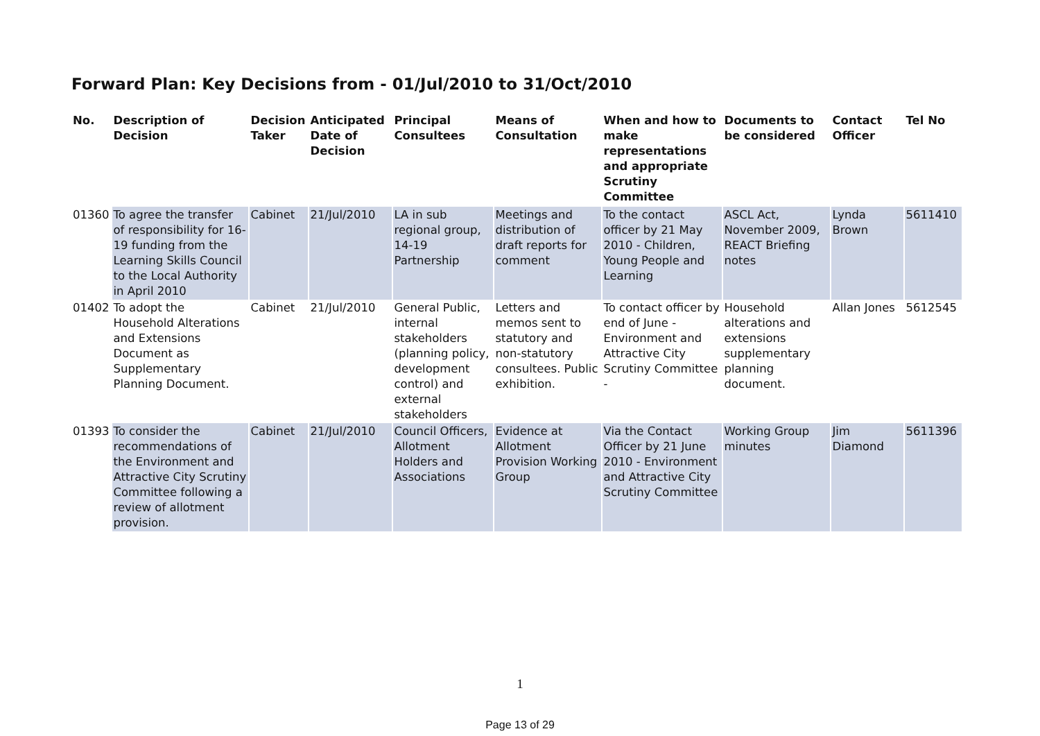Forward Plan: Key Decisions from - 01/Jul/2010 to 31/Oct/2010
| No. | Description of Decision | Decision Taker | Anticipated Date of Decision | Principal Consultees | Means of Consultation | When and how to make representations and appropriate Scrutiny Committee | Documents to be considered | Contact Officer | Tel No |
| --- | --- | --- | --- | --- | --- | --- | --- | --- | --- |
| 01360 | To agree the transfer of responsibility for 16-19 funding from the Learning Skills Council to the Local Authority in April 2010 | Cabinet | 21/Jul/2010 | LA in sub regional group, 14-19 Partnership | Meetings and distribution of draft reports for comment | To the contact officer by 21 May 2010 - Children, Young People and Learning | ASCL Act, November 2009, REACT Briefing notes | Lynda Brown | 5611410 |
| 01402 | To adopt the Household Alterations and Extensions Document as Supplementary Planning Document. | Cabinet | 21/Jul/2010 | General Public, internal stakeholders (planning policy, development control) and external stakeholders | Letters and memos sent to statutory and non-statutory consultees. Public exhibition. | To contact officer by end of June - Environment and Attractive City Scrutiny Committee - | Household alterations and extensions supplementary planning document. | Allan Jones | 5612545 |
| 01393 | To consider the recommendations of the Environment and Attractive City Scrutiny Committee following a review of allotment provision. | Cabinet | 21/Jul/2010 | Council Officers, Allotment Holders and Associations | Evidence at Allotment Provision Working Group | Via the Contact Officer by 21 June 2010 - Environment and Attractive City Scrutiny Committee | Working Group minutes | Jim Diamond | 5611396 |
1
Page 13 of 29